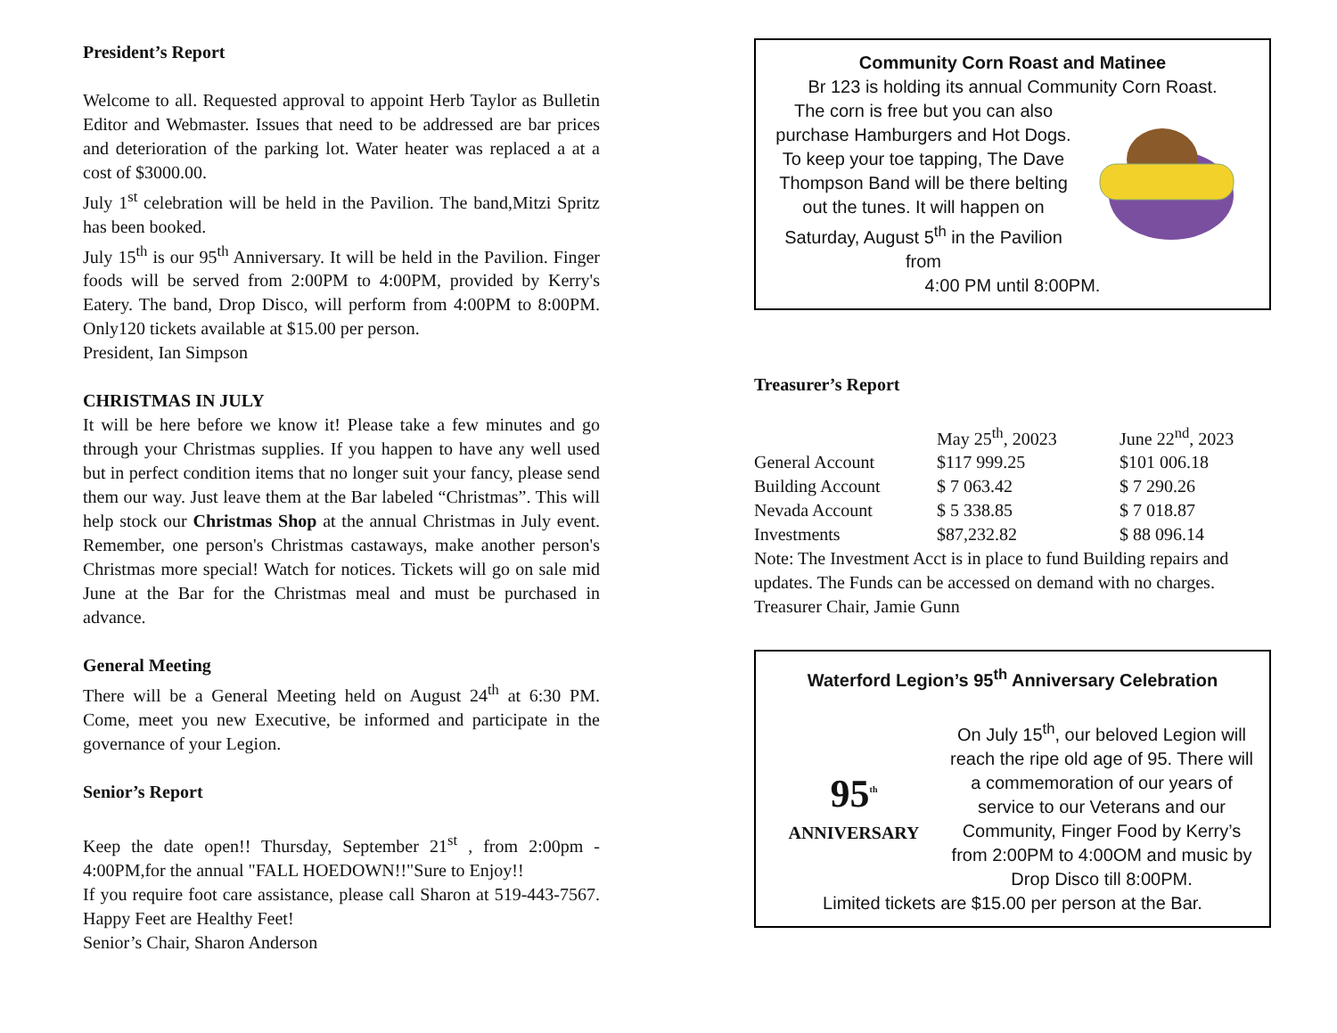President’s Report
Welcome to all. Requested approval to appoint Herb Taylor as Bulletin Editor and Webmaster. Issues that need to be addressed are bar prices and deterioration of the parking lot. Water heater was replaced a at a cost of $3000.00.
July 1<sup>st</sup> celebration will be held in the Pavilion. The band,Mitzi Spritz has been booked.
July 15<sup>th</sup> is our 95<sup>th</sup> Anniversary. It will be held in the Pavilion. Finger foods will be served from 2:00PM to 4:00PM, provided by Kerry's Eatery. The band, Drop Disco, will perform from 4:00PM to 8:00PM. Only120 tickets available at $15.00 per person.
President, Ian Simpson
CHRISTMAS IN JULY
It will be here before we know it! Please take a few minutes and go through your Christmas supplies. If you happen to have any well used but in perfect condition items that no longer suit your fancy, please send them our way. Just leave them at the Bar labeled “Christmas”. This will help stock our Christmas Shop at the annual Christmas in July event. Remember, one person's Christmas castaways, make another person's Christmas more special! Watch for notices. Tickets will go on sale mid June at the Bar for the Christmas meal and must be purchased in advance.
General Meeting
There will be a General Meeting held on August 24<sup>th</sup> at 6:30 PM. Come, meet you new Executive, be informed and participate in the governance of your Legion.
Senior’s Report
Keep the date open!! Thursday, September 21<sup>st</sup> , from 2:00pm - 4:00PM,for the annual "FALL HOEDOWN!!"Sure to Enjoy!!
If you require foot care assistance, please call Sharon at 519-443-7567. Happy Feet are Healthy Feet!
Senior’s Chair, Sharon Anderson
Community Corn Roast and Matinee
Br 123 is holding its annual Community Corn Roast.
The corn is free but you can also purchase Hamburgers and Hot Dogs. To keep your toe tapping, The Dave Thompson Band will be there belting out the tunes. It will happen on Saturday, August 5<sup>th</sup> in the Pavilion from
4:00 PM until 8:00PM.
Treasurer’s Report
| | May 25<sup>th</sup>, 20023 | June 22<sup>nd</sup>, 2023 |
| General Account | $117 999.25 | $101 006.18 |
| Building Account | $ 7 063.42 | $ 7 290.26 |
| Nevada Account | $ 5 338.85 | $ 7 018.87 |
| Investments | $87,232.82 | $ 88 096.14 |
Note: The Investment Acct is in place to fund Building repairs and updates. The Funds can be accessed on demand with no charges.
Treasurer Chair, Jamie Gunn
Waterford Legion’s 95<sup>th</sup> Anniversary Celebration
95<sup>th</sup>
ANNIVERSARY
On July 15<sup>th</sup>, our beloved Legion will reach the ripe old age of 95. There will a commemoration of our years of service to our Veterans and our Community, Finger Food by Kerry’s from 2:00PM to 4:00OM and music by Drop Disco till 8:00PM.
Limited tickets are $15.00 per person at the Bar.